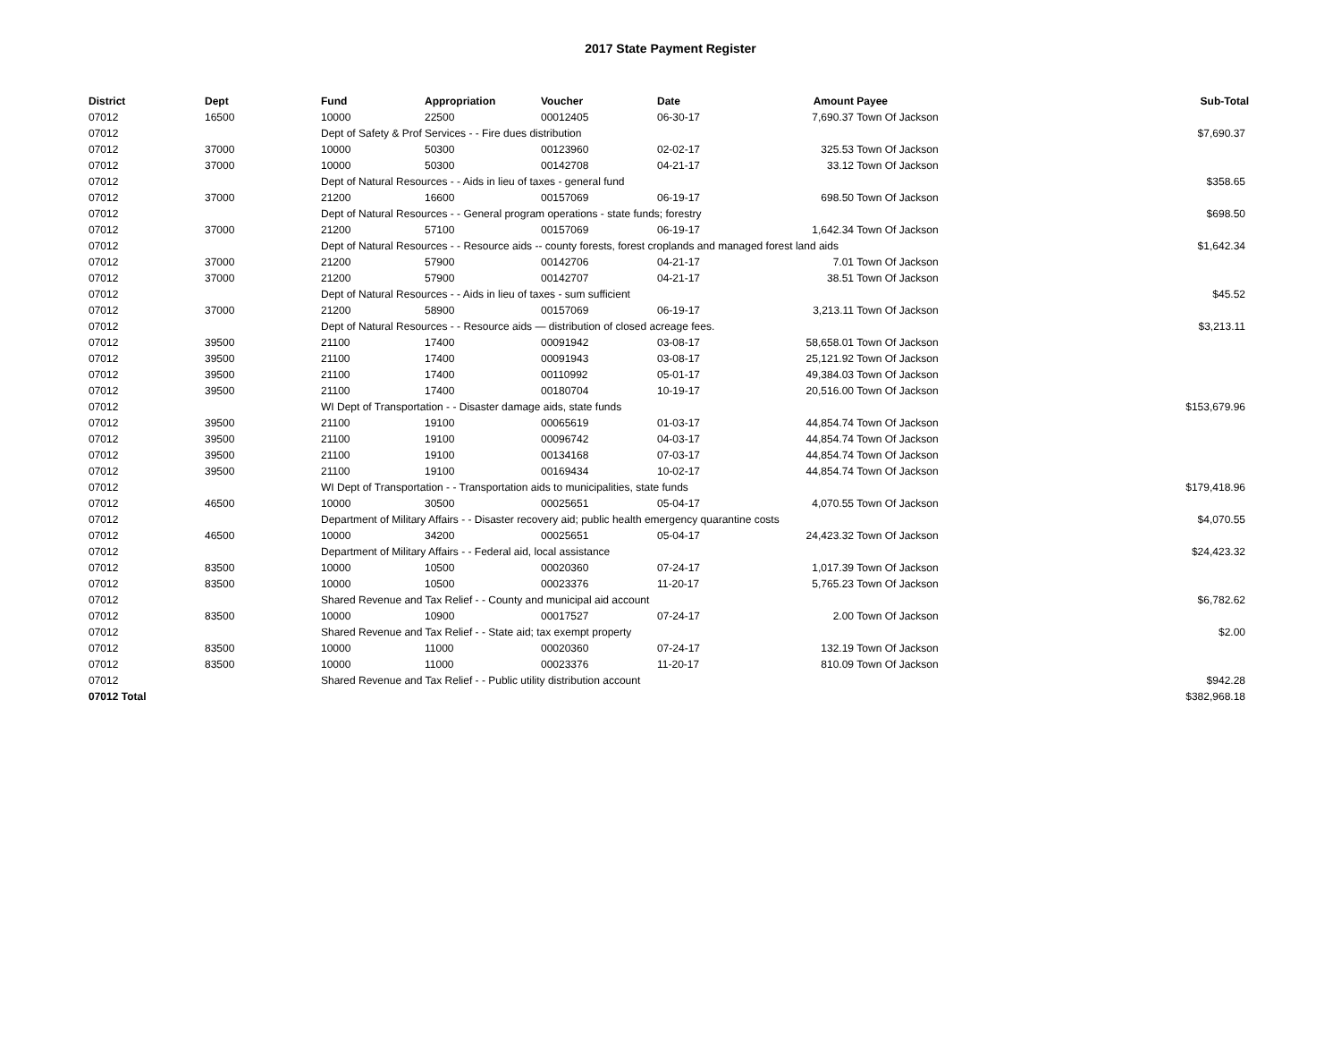2017 State Payment Register
| District | Dept | Fund | Appropriation | Voucher | Date | Amount | Payee | Sub-Total |
| --- | --- | --- | --- | --- | --- | --- | --- | --- |
| 07012 | 16500 | 10000 | 22500 | 00012405 | 06-30-17 | 7,690.37 | Town Of Jackson | |
| 07012 | | Dept of Safety & Prof Services - - Fire dues distribution | | | | | | $7,690.37 |
| 07012 | 37000 | 10000 | 50300 | 00123960 | 02-02-17 | 325.53 | Town Of Jackson | |
| 07012 | 37000 | 10000 | 50300 | 00142708 | 04-21-17 | 33.12 | Town Of Jackson | |
| 07012 | | Dept of Natural Resources - - Aids in lieu of taxes - general fund | | | | | | $358.65 |
| 07012 | 37000 | 21200 | 16600 | 00157069 | 06-19-17 | 698.50 | Town Of Jackson | |
| 07012 | | Dept of Natural Resources - - General program operations - state funds; forestry | | | | | | $698.50 |
| 07012 | 37000 | 21200 | 57100 | 00157069 | 06-19-17 | 1,642.34 | Town Of Jackson | |
| 07012 | | Dept of Natural Resources - - Resource aids -- county forests, forest croplands and managed forest land aids | | | | | | $1,642.34 |
| 07012 | 37000 | 21200 | 57900 | 00142706 | 04-21-17 | 7.01 | Town Of Jackson | |
| 07012 | 37000 | 21200 | 57900 | 00142707 | 04-21-17 | 38.51 | Town Of Jackson | |
| 07012 | | Dept of Natural Resources - - Aids in lieu of taxes - sum sufficient | | | | | | $45.52 |
| 07012 | 37000 | 21200 | 58900 | 00157069 | 06-19-17 | 3,213.11 | Town Of Jackson | |
| 07012 | | Dept of Natural Resources - - Resource aids — distribution of closed acreage fees. | | | | | | $3,213.11 |
| 07012 | 39500 | 21100 | 17400 | 00091942 | 03-08-17 | 58,658.01 | Town Of Jackson | |
| 07012 | 39500 | 21100 | 17400 | 00091943 | 03-08-17 | 25,121.92 | Town Of Jackson | |
| 07012 | 39500 | 21100 | 17400 | 00110992 | 05-01-17 | 49,384.03 | Town Of Jackson | |
| 07012 | 39500 | 21100 | 17400 | 00180704 | 10-19-17 | 20,516.00 | Town Of Jackson | |
| 07012 | | WI Dept of Transportation - - Disaster damage aids, state funds | | | | | | $153,679.96 |
| 07012 | 39500 | 21100 | 19100 | 00065619 | 01-03-17 | 44,854.74 | Town Of Jackson | |
| 07012 | 39500 | 21100 | 19100 | 00096742 | 04-03-17 | 44,854.74 | Town Of Jackson | |
| 07012 | 39500 | 21100 | 19100 | 00134168 | 07-03-17 | 44,854.74 | Town Of Jackson | |
| 07012 | 39500 | 21100 | 19100 | 00169434 | 10-02-17 | 44,854.74 | Town Of Jackson | |
| 07012 | | WI Dept of Transportation - - Transportation aids to municipalities, state funds | | | | | | $179,418.96 |
| 07012 | 46500 | 10000 | 30500 | 00025651 | 05-04-17 | 4,070.55 | Town Of Jackson | |
| 07012 | | Department of Military Affairs - - Disaster recovery aid; public health emergency quarantine costs | | | | | | $4,070.55 |
| 07012 | 46500 | 10000 | 34200 | 00025651 | 05-04-17 | 24,423.32 | Town Of Jackson | |
| 07012 | | Department of Military Affairs - - Federal aid, local assistance | | | | | | $24,423.32 |
| 07012 | 83500 | 10000 | 10500 | 00020360 | 07-24-17 | 1,017.39 | Town Of Jackson | |
| 07012 | 83500 | 10000 | 10500 | 00023376 | 11-20-17 | 5,765.23 | Town Of Jackson | |
| 07012 | | Shared Revenue and Tax Relief - - County and municipal aid account | | | | | | $6,782.62 |
| 07012 | 83500 | 10000 | 10900 | 00017527 | 07-24-17 | 2.00 | Town Of Jackson | |
| 07012 | | Shared Revenue and Tax Relief - - State aid; tax exempt property | | | | | | $2.00 |
| 07012 | 83500 | 10000 | 11000 | 00020360 | 07-24-17 | 132.19 | Town Of Jackson | |
| 07012 | 83500 | 10000 | 11000 | 00023376 | 11-20-17 | 810.09 | Town Of Jackson | |
| 07012 | | Shared Revenue and Tax Relief - - Public utility distribution account | | | | | | $942.28 |
| 07012 Total | | | | | | | | $382,968.18 |